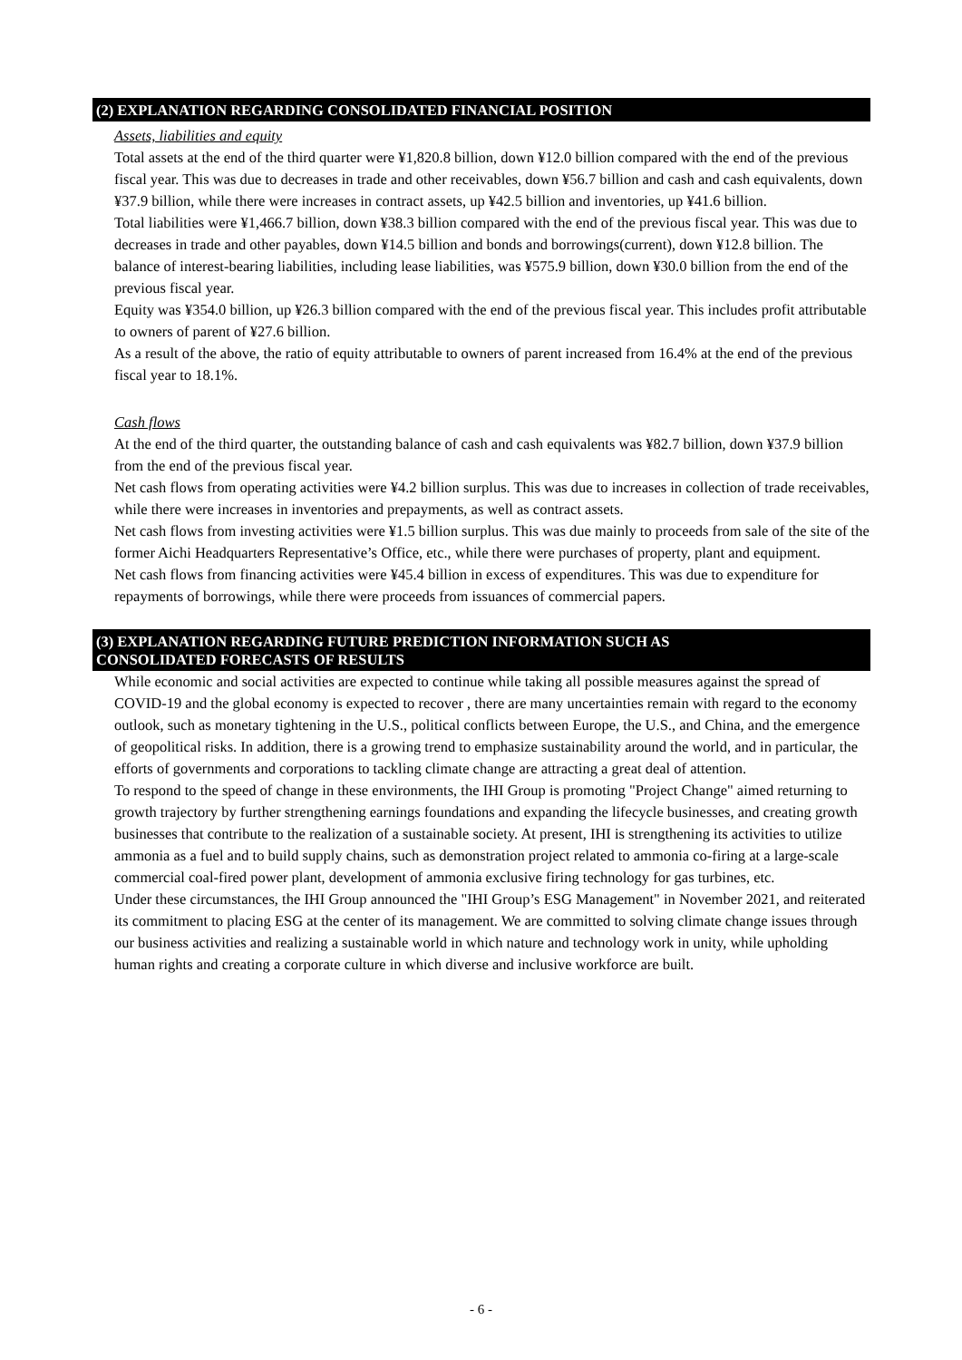(2) EXPLANATION REGARDING CONSOLIDATED FINANCIAL POSITION
Assets, liabilities and equity
Total assets at the end of the third quarter were ¥1,820.8 billion, down ¥12.0 billion compared with the end of the previous fiscal year. This was due to decreases in trade and other receivables, down ¥56.7 billion and cash and cash equivalents, down ¥37.9 billion, while there were increases in contract assets, up ¥42.5 billion and inventories, up ¥41.6 billion.
Total liabilities were ¥1,466.7 billion, down ¥38.3 billion compared with the end of the previous fiscal year. This was due to decreases in trade and other payables, down ¥14.5 billion and bonds and borrowings(current), down ¥12.8 billion. The balance of interest-bearing liabilities, including lease liabilities, was ¥575.9 billion, down ¥30.0 billion from the end of the previous fiscal year.
Equity was ¥354.0 billion, up ¥26.3 billion compared with the end of the previous fiscal year. This includes profit attributable to owners of parent of ¥27.6 billion.
As a result of the above, the ratio of equity attributable to owners of parent increased from 16.4% at the end of the previous fiscal year to 18.1%.
Cash flows
At the end of the third quarter, the outstanding balance of cash and cash equivalents was ¥82.7 billion, down ¥37.9 billion from the end of the previous fiscal year.
Net cash flows from operating activities were ¥4.2 billion surplus. This was due to increases in collection of trade receivables, while there were increases in inventories and prepayments, as well as contract assets.
Net cash flows from investing activities were ¥1.5 billion surplus. This was due mainly to proceeds from sale of the site of the former Aichi Headquarters Representative’s Office, etc., while there were purchases of property, plant and equipment.
Net cash flows from financing activities were ¥45.4 billion in excess of expenditures. This was due to expenditure for repayments of borrowings, while there were proceeds from issuances of commercial papers.
(3) EXPLANATION REGARDING FUTURE PREDICTION INFORMATION SUCH AS
CONSOLIDATED FORECASTS OF RESULTS
While economic and social activities are expected to continue while taking all possible measures against the spread of COVID-19 and the global economy is expected to recover , there are many uncertainties remain with regard to the economy outlook, such as monetary tightening in the U.S., political conflicts between Europe, the U.S., and China, and the emergence of geopolitical risks. In addition, there is a growing trend to emphasize sustainability around the world, and in particular, the efforts of governments and corporations to tackling climate change are attracting a great deal of attention.
To respond to the speed of change in these environments, the IHI Group is promoting "Project Change" aimed returning to growth trajectory by further strengthening earnings foundations and expanding the lifecycle businesses, and creating growth businesses that contribute to the realization of a sustainable society. At present, IHI is strengthening its activities to utilize ammonia as a fuel and to build supply chains, such as demonstration project related to ammonia co-firing at a large-scale commercial coal-fired power plant, development of ammonia exclusive firing technology for gas turbines, etc.
Under these circumstances, the IHI Group announced the "IHI Group’s ESG Management" in November 2021, and reiterated its commitment to placing ESG at the center of its management. We are committed to solving climate change issues through our business activities and realizing a sustainable world in which nature and technology work in unity, while upholding human rights and creating a corporate culture in which diverse and inclusive workforce are built.
- 6 -